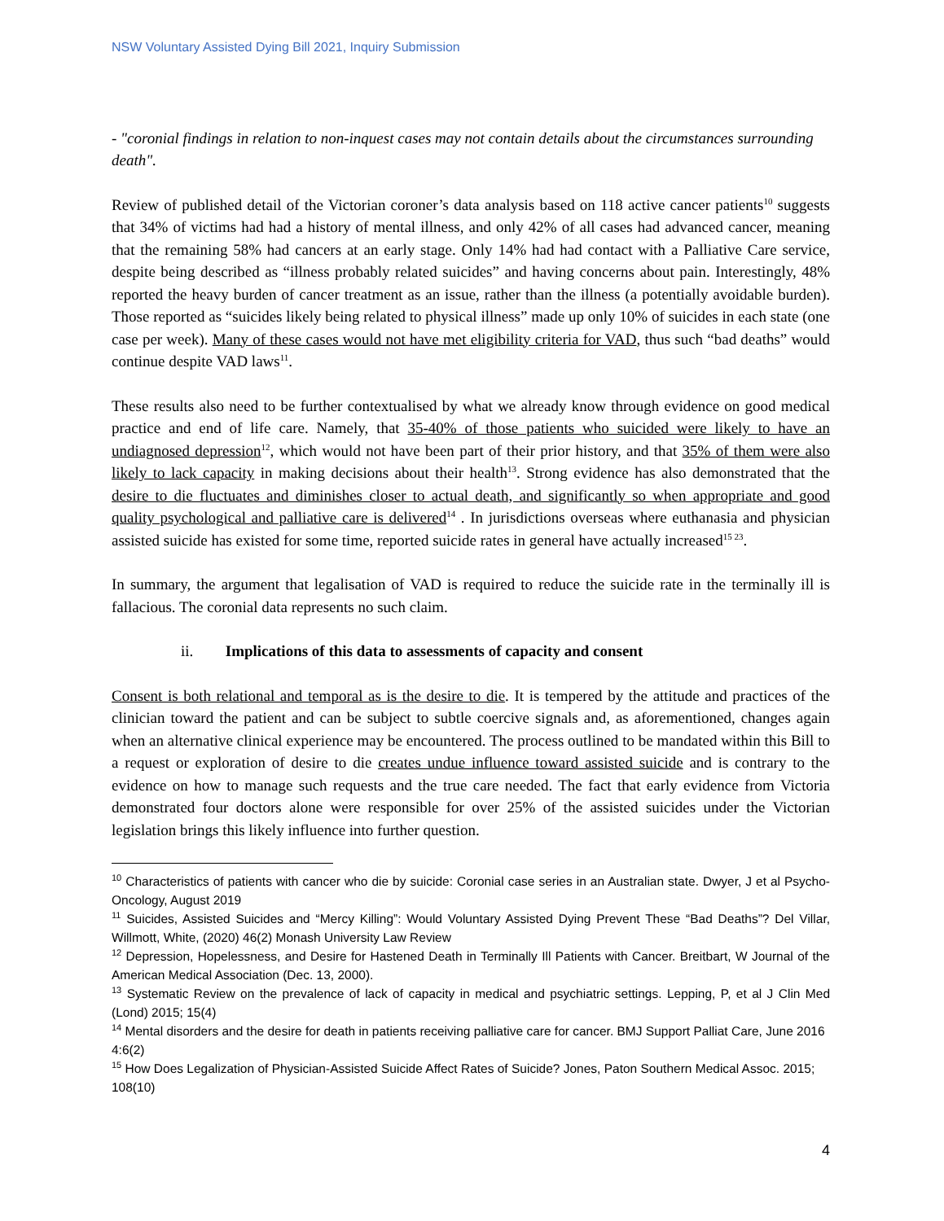NSW Voluntary Assisted Dying Bill 2021, Inquiry Submission
- "coronial findings in relation to non-inquest cases may not contain details about the circumstances surrounding death".
Review of published detail of the Victorian coroner’s data analysis based on 118 active cancer patients<sup>10</sup> suggests that 34% of victims had had a history of mental illness, and only 42% of all cases had advanced cancer, meaning that the remaining 58% had cancers at an early stage. Only 14% had had contact with a Palliative Care service, despite being described as “illness probably related suicides” and having concerns about pain. Interestingly, 48% reported the heavy burden of cancer treatment as an issue, rather than the illness (a potentially avoidable burden). Those reported as “suicides likely being related to physical illness” made up only 10% of suicides in each state (one case per week). Many of these cases would not have met eligibility criteria for VAD, thus such “bad deaths” would continue despite VAD laws<sup>11</sup>.
These results also need to be further contextualised by what we already know through evidence on good medical practice and end of life care. Namely, that 35-40% of those patients who suicided were likely to have an undiagnosed depression<sup>12</sup>, which would not have been part of their prior history, and that 35% of them were also likely to lack capacity in making decisions about their health<sup>13</sup>. Strong evidence has also demonstrated that the desire to die fluctuates and diminishes closer to actual death, and significantly so when appropriate and good quality psychological and palliative care is delivered<sup>14</sup> . In jurisdictions overseas where euthanasia and physician assisted suicide has existed for some time, reported suicide rates in general have actually increased<sup>15 23</sup>.
In summary, the argument that legalisation of VAD is required to reduce the suicide rate in the terminally ill is fallacious. The coronial data represents no such claim.
ii. Implications of this data to assessments of capacity and consent
Consent is both relational and temporal as is the desire to die. It is tempered by the attitude and practices of the clinician toward the patient and can be subject to subtle coercive signals and, as aforementioned, changes again when an alternative clinical experience may be encountered. The process outlined to be mandated within this Bill to a request or exploration of desire to die creates undue influence toward assisted suicide and is contrary to the evidence on how to manage such requests and the true care needed. The fact that early evidence from Victoria demonstrated four doctors alone were responsible for over 25% of the assisted suicides under the Victorian legislation brings this likely influence into further question.
<sup>10</sup> Characteristics of patients with cancer who die by suicide: Coronial case series in an Australian state. Dwyer, J et al Psycho-Oncology, August 2019
<sup>11</sup> Suicides, Assisted Suicides and “Mercy Killing”: Would Voluntary Assisted Dying Prevent These “Bad Deaths”? Del Villar, Willmott, White, (2020) 46(2) Monash University Law Review
<sup>12</sup> Depression, Hopelessness, and Desire for Hastened Death in Terminally Ill Patients with Cancer. Breitbart, W Journal of the American Medical Association (Dec. 13, 2000).
<sup>13</sup> Systematic Review on the prevalence of lack of capacity in medical and psychiatric settings. Lepping, P, et al J Clin Med (Lond) 2015; 15(4)
<sup>14</sup> Mental disorders and the desire for death in patients receiving palliative care for cancer. BMJ Support Palliat Care, June 2016 4:6(2)
<sup>15</sup> How Does Legalization of Physician-Assisted Suicide Affect Rates of Suicide? Jones, Paton Southern Medical Assoc. 2015; 108(10)
4